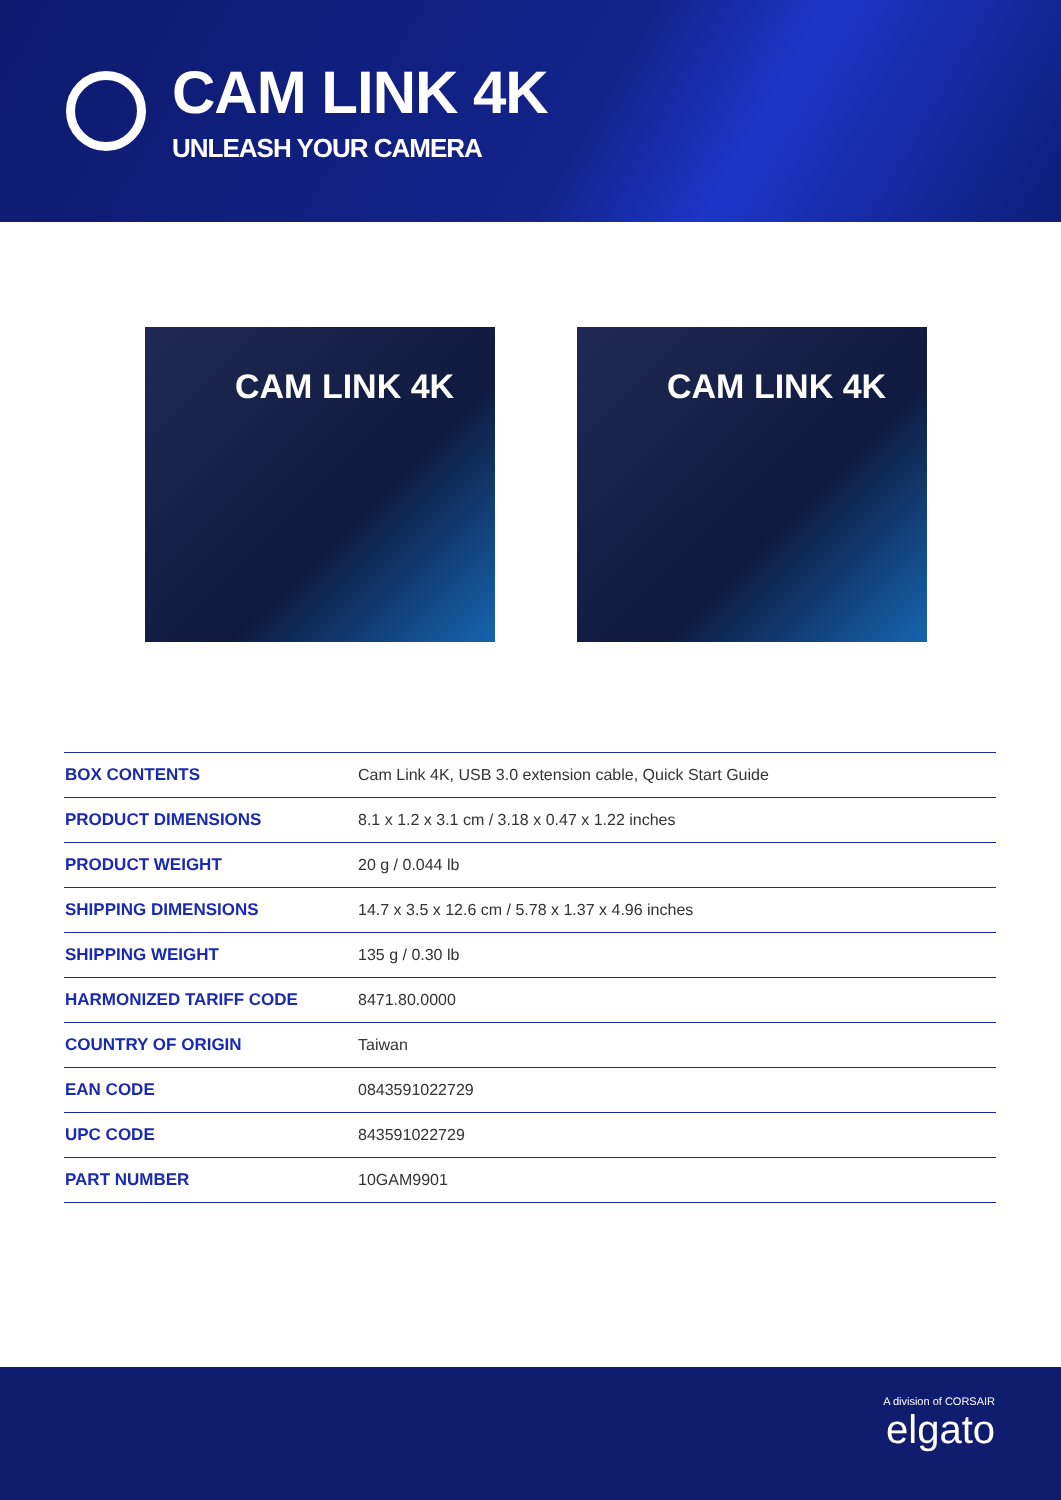CAM LINK 4K
UNLEASH YOUR CAMERA
CAM LINK 4K CAM LINK 4K
| BOX CONTENTS | Cam Link 4K, USB 3.0 extension cable, Quick Start Guide |
| PRODUCT DIMENSIONS | 8.1 x 1.2 x 3.1 cm / 3.18 x 0.47 x 1.22 inches |
| PRODUCT WEIGHT | 20 g / 0.044 lb |
| SHIPPING DIMENSIONS | 14.7 x 3.5 x 12.6 cm / 5.78 x 1.37 x 4.96 inches |
| SHIPPING WEIGHT | 135 g / 0.30 lb |
| HARMONIZED TARIFF CODE | 8471.80.0000 |
| COUNTRY OF ORIGIN | Taiwan |
| EAN CODE | 0843591022729 |
| UPC CODE | 843591022729 |
| PART NUMBER | 10GAM9901 |
A division of CORSAIR
elgato